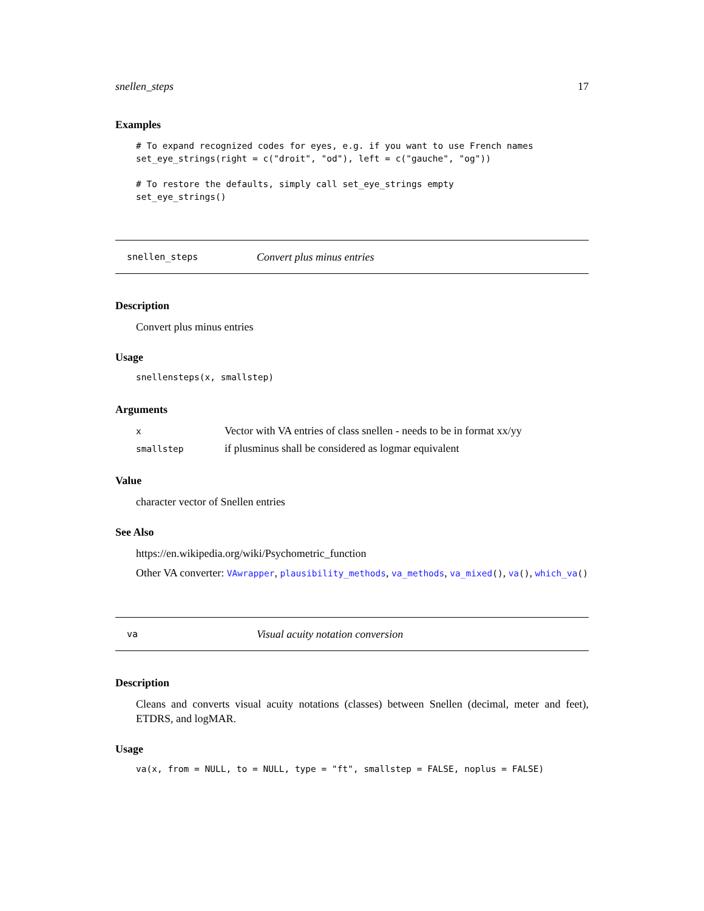snellen_steps 17
Examples
# To expand recognized codes for eyes, e.g. if you want to use French names
set_eye_strings(right = c("droit", "od"), left = c("gauche", "og"))

# To restore the defaults, simply call set_eye_strings empty
set_eye_strings()
snellen_steps Convert plus minus entries
Description
Convert plus minus entries
Usage
snellensteps(x, smallstep)
Arguments
| x | Vector with VA entries of class snellen - needs to be in format xx/yy |
| smallstep | if plusminus shall be considered as logmar equivalent |
Value
character vector of Snellen entries
See Also
https://en.wikipedia.org/wiki/Psychometric_function
Other VA converter: VAwrapper, plausibility_methods, va_methods, va_mixed(), va(), which_va()
va Visual acuity notation conversion
Description
Cleans and converts visual acuity notations (classes) between Snellen (decimal, meter and feet), ETDRS, and logMAR.
Usage
va(x, from = NULL, to = NULL, type = "ft", smallstep = FALSE, noplus = FALSE)